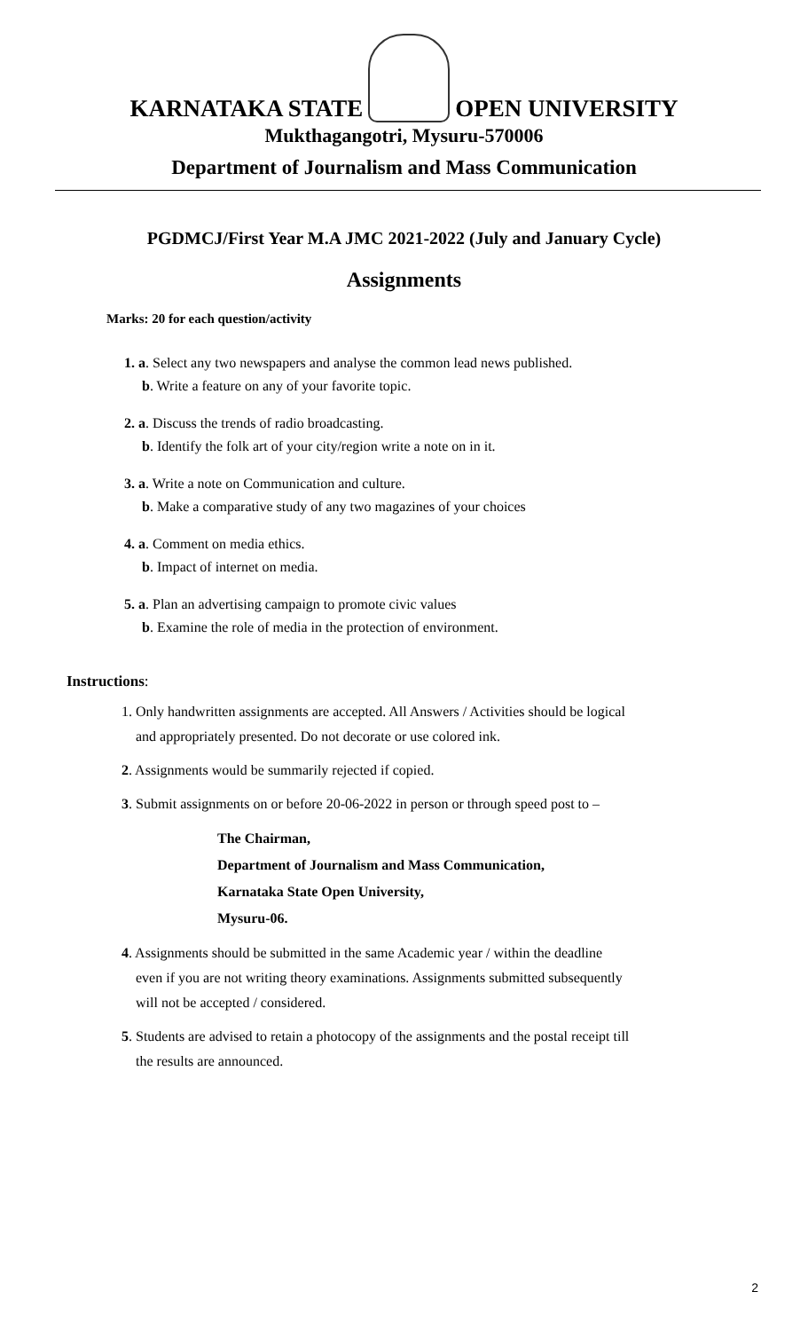KARNATAKA STATE
OPEN UNIVERSITY
Mukthagangotri, Mysuru-570006
Department of Journalism and Mass Communication
PGDMCJ/First Year M.A JMC 2021-2022 (July and January Cycle)
Assignments
Marks: 20 for each question/activity
1. a. Select any two newspapers and analyse the common lead news published.
b. Write a feature on any of your favorite topic.
2. a. Discuss the trends of radio broadcasting.
b. Identify the folk art of your city/region write a note on in it.
3. a. Write a note on Communication and culture.
b. Make a comparative study of any two magazines of your choices
4. a. Comment on media ethics.
b. Impact of internet on media.
5. a. Plan an advertising campaign to promote civic values
b. Examine the role of media in the protection of environment.
Instructions:
1. Only handwritten assignments are accepted. All Answers / Activities should be logical
and appropriately presented. Do not decorate or use colored ink.
2. Assignments would be summarily rejected if copied.
3. Submit assignments on or before 20-06-2022 in person or through speed post to –
The Chairman,
Department of Journalism and Mass Communication,
Karnataka State Open University,
Mysuru-06.
4. Assignments should be submitted in the same Academic year / within the deadline
even if you are not writing theory examinations. Assignments submitted subsequently
will not be accepted / considered.
5. Students are advised to retain a photocopy of the assignments and the postal receipt till
the results are announced.
2